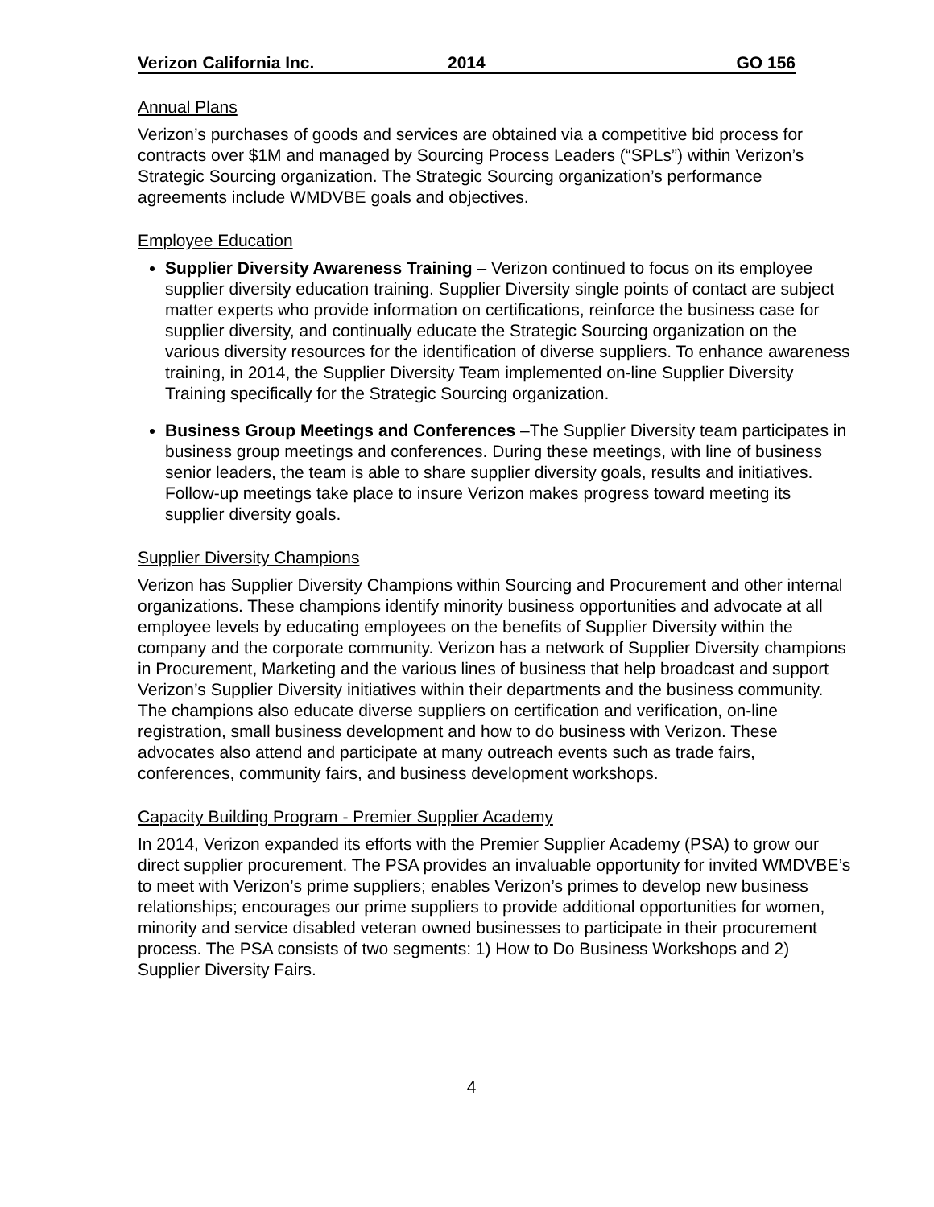Verizon California Inc. 2014 GO 156
Annual Plans
Verizon’s purchases of goods and services are obtained via a competitive bid process for contracts over $1M and managed by Sourcing Process Leaders (“SPLs”) within Verizon’s Strategic Sourcing organization. The Strategic Sourcing organization’s performance agreements include WMDVBE goals and objectives.
Employee Education
Supplier Diversity Awareness Training – Verizon continued to focus on its employee supplier diversity education training. Supplier Diversity single points of contact are subject matter experts who provide information on certifications, reinforce the business case for supplier diversity, and continually educate the Strategic Sourcing organization on the various diversity resources for the identification of diverse suppliers. To enhance awareness training, in 2014, the Supplier Diversity Team implemented on-line Supplier Diversity Training specifically for the Strategic Sourcing organization.
Business Group Meetings and Conferences –The Supplier Diversity team participates in business group meetings and conferences. During these meetings, with line of business senior leaders, the team is able to share supplier diversity goals, results and initiatives. Follow-up meetings take place to insure Verizon makes progress toward meeting its supplier diversity goals.
Supplier Diversity Champions
Verizon has Supplier Diversity Champions within Sourcing and Procurement and other internal organizations. These champions identify minority business opportunities and advocate at all employee levels by educating employees on the benefits of Supplier Diversity within the company and the corporate community. Verizon has a network of Supplier Diversity champions in Procurement, Marketing and the various lines of business that help broadcast and support Verizon’s Supplier Diversity initiatives within their departments and the business community. The champions also educate diverse suppliers on certification and verification, on-line registration, small business development and how to do business with Verizon. These advocates also attend and participate at many outreach events such as trade fairs, conferences, community fairs, and business development workshops.
Capacity Building Program - Premier Supplier Academy
In 2014, Verizon expanded its efforts with the Premier Supplier Academy (PSA) to grow our direct supplier procurement. The PSA provides an invaluable opportunity for invited WMDVBE’s to meet with Verizon’s prime suppliers; enables Verizon’s primes to develop new business relationships; encourages our prime suppliers to provide additional opportunities for women, minority and service disabled veteran owned businesses to participate in their procurement process. The PSA consists of two segments: 1) How to Do Business Workshops and 2) Supplier Diversity Fairs.
4